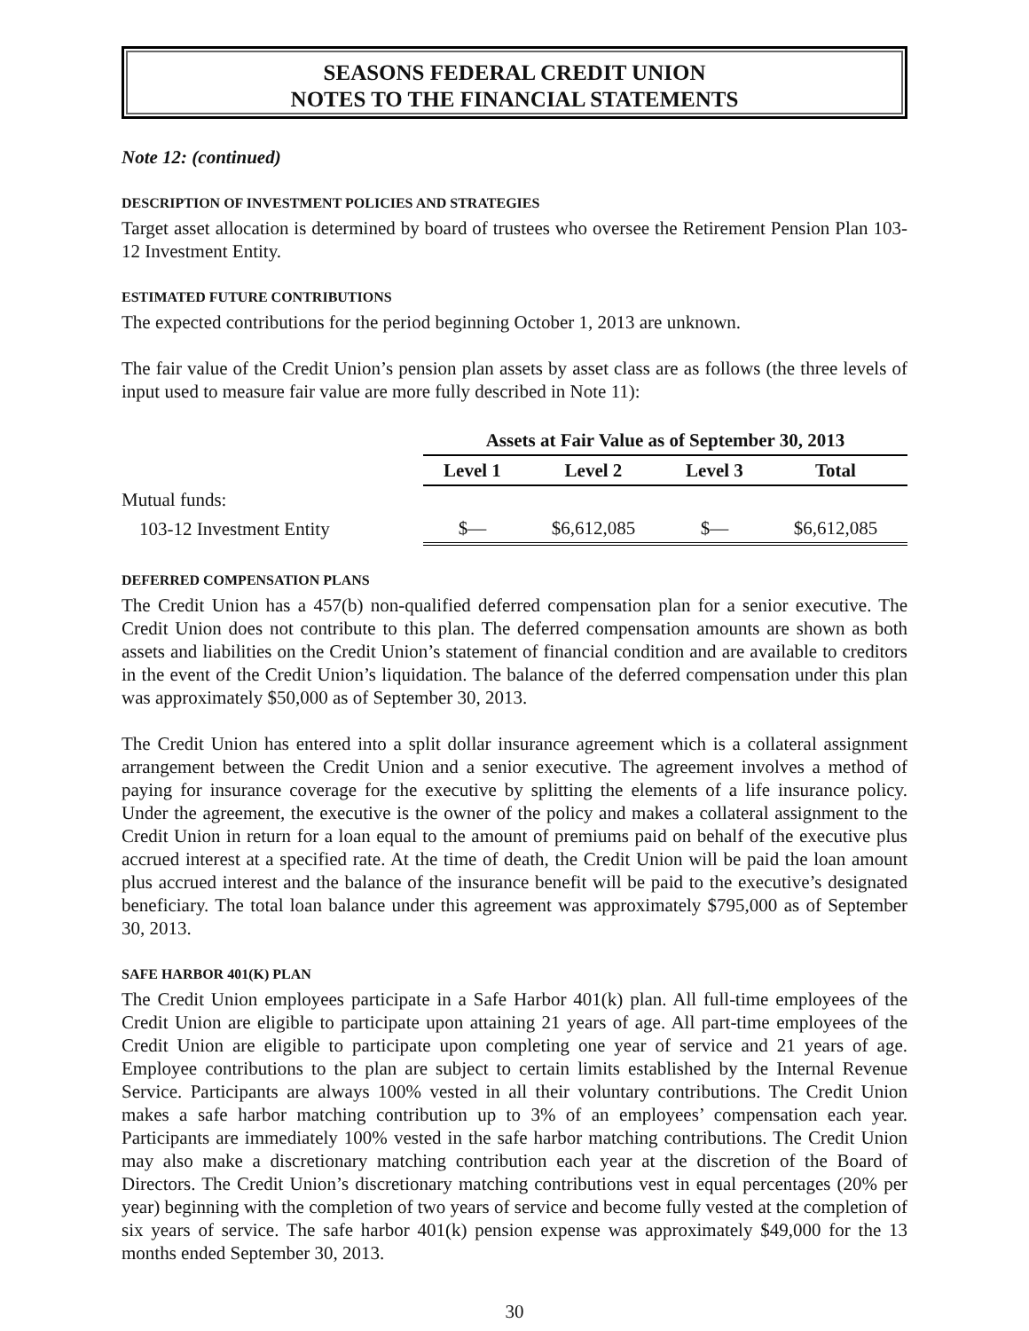SEASONS FEDERAL CREDIT UNION
NOTES TO THE FINANCIAL STATEMENTS
Note 12: (continued)
DESCRIPTION OF INVESTMENT POLICIES AND STRATEGIES
Target asset allocation is determined by board of trustees who oversee the Retirement Pension Plan 103-12 Investment Entity.
ESTIMATED FUTURE CONTRIBUTIONS
The expected contributions for the period beginning October 1, 2013 are unknown.
The fair value of the Credit Union’s pension plan assets by asset class are as follows (the three levels of input used to measure fair value are more fully described in Note 11):
| | Assets at Fair Value as of September 30, 2013 | | | |
| | Level 1 | Level 2 | Level 3 | Total |
| Mutual funds: | | | | |
| 103-12 Investment Entity | $— | $6,612,085 | $— | $6,612,085 |
DEFERRED COMPENSATION PLANS
The Credit Union has a 457(b) non-qualified deferred compensation plan for a senior executive. The Credit Union does not contribute to this plan. The deferred compensation amounts are shown as both assets and liabilities on the Credit Union’s statement of financial condition and are available to creditors in the event of the Credit Union’s liquidation. The balance of the deferred compensation under this plan was approximately $50,000 as of September 30, 2013.
The Credit Union has entered into a split dollar insurance agreement which is a collateral assignment arrangement between the Credit Union and a senior executive. The agreement involves a method of paying for insurance coverage for the executive by splitting the elements of a life insurance policy. Under the agreement, the executive is the owner of the policy and makes a collateral assignment to the Credit Union in return for a loan equal to the amount of premiums paid on behalf of the executive plus accrued interest at a specified rate. At the time of death, the Credit Union will be paid the loan amount plus accrued interest and the balance of the insurance benefit will be paid to the executive’s designated beneficiary. The total loan balance under this agreement was approximately $795,000 as of September 30, 2013.
SAFE HARBOR 401(K) PLAN
The Credit Union employees participate in a Safe Harbor 401(k) plan. All full-time employees of the Credit Union are eligible to participate upon attaining 21 years of age. All part-time employees of the Credit Union are eligible to participate upon completing one year of service and 21 years of age. Employee contributions to the plan are subject to certain limits established by the Internal Revenue Service. Participants are always 100% vested in all their voluntary contributions. The Credit Union makes a safe harbor matching contribution up to 3% of an employees’ compensation each year. Participants are immediately 100% vested in the safe harbor matching contributions. The Credit Union may also make a discretionary matching contribution each year at the discretion of the Board of Directors. The Credit Union’s discretionary matching contributions vest in equal percentages (20% per year) beginning with the completion of two years of service and become fully vested at the completion of six years of service. The safe harbor 401(k) pension expense was approximately $49,000 for the 13 months ended September 30, 2013.
30